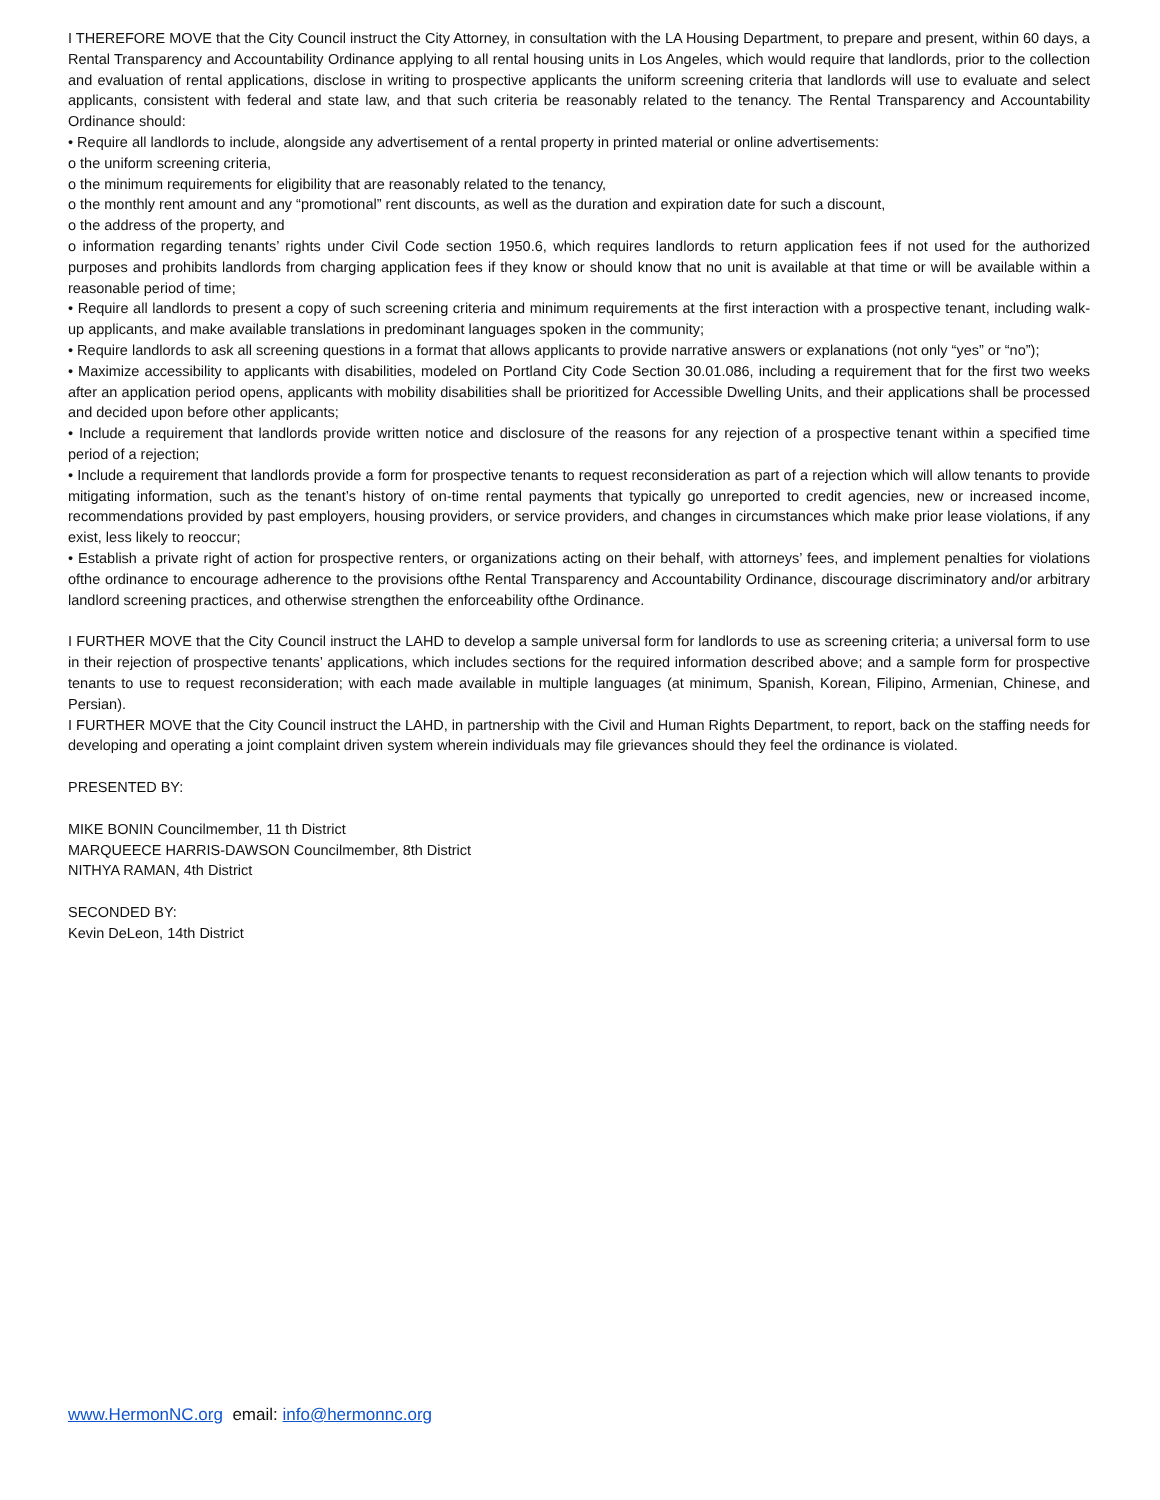I THEREFORE MOVE that the City Council instruct the City Attorney, in consultation with the LA Housing Department, to prepare and present, within 60 days, a Rental Transparency and Accountability Ordinance applying to all rental housing units in Los Angeles, which would require that landlords, prior to the collection and evaluation of rental applications, disclose in writing to prospective applicants the uniform screening criteria that landlords will use to evaluate and select applicants, consistent with federal and state law, and that such criteria be reasonably related to the tenancy. The Rental Transparency and Accountability Ordinance should:
• Require all landlords to include, alongside any advertisement of a rental property in printed material or online advertisements:
o the uniform screening criteria,
o the minimum requirements for eligibility that are reasonably related to the tenancy,
o the monthly rent amount and any “promotional” rent discounts, as well as the duration and expiration date for such a discount,
o the address of the property, and
o information regarding tenants’ rights under Civil Code section 1950.6, which requires landlords to return application fees if not used for the authorized purposes and prohibits landlords from charging application fees if they know or should know that no unit is available at that time or will be available within a reasonable period of time;
• Require all landlords to present a copy of such screening criteria and minimum requirements at the first interaction with a prospective tenant, including walk-up applicants, and make available translations in predominant languages spoken in the community;
• Require landlords to ask all screening questions in a format that allows applicants to provide narrative answers or explanations (not only “yes” or “no”);
• Maximize accessibility to applicants with disabilities, modeled on Portland City Code Section 30.01.086, including a requirement that for the first two weeks after an application period opens, applicants with mobility disabilities shall be prioritized for Accessible Dwelling Units, and their applications shall be processed and decided upon before other applicants;
• Include a requirement that landlords provide written notice and disclosure of the reasons for any rejection of a prospective tenant within a specified time period of a rejection;
• Include a requirement that landlords provide a form for prospective tenants to request reconsideration as part of a rejection which will allow tenants to provide mitigating information, such as the tenant’s history of on-time rental payments that typically go unreported to credit agencies, new or increased income, recommendations provided by past employers, housing providers, or service providers, and changes in circumstances which make prior lease violations, if any exist, less likely to reoccur;
• Establish a private right of action for prospective renters, or organizations acting on their behalf, with attorneys’ fees, and implement penalties for violations ofthe ordinance to encourage adherence to the provisions ofthe Rental Transparency and Accountability Ordinance, discourage discriminatory and/or arbitrary landlord screening practices, and otherwise strengthen the enforceability ofthe Ordinance.
I FURTHER MOVE that the City Council instruct the LAHD to develop a sample universal form for landlords to use as screening criteria; a universal form to use in their rejection of prospective tenants’ applications, which includes sections for the required information described above; and a sample form for prospective tenants to use to request reconsideration; with each made available in multiple languages (at minimum, Spanish, Korean, Filipino, Armenian, Chinese, and Persian).
I FURTHER MOVE that the City Council instruct the LAHD, in partnership with the Civil and Human Rights Department, to report, back on the staffing needs for developing and operating a joint complaint driven system wherein individuals may file grievances should they feel the ordinance is violated.
PRESENTED BY:
MIKE BONIN Councilmember, 11 th District
MARQUEECE HARRIS-DAWSON Councilmember, 8th District
NITHYA RAMAN, 4th District
SECONDED BY:
Kevin DeLeon, 14th District
www.HermonNC.org email: info@hermonnc.org